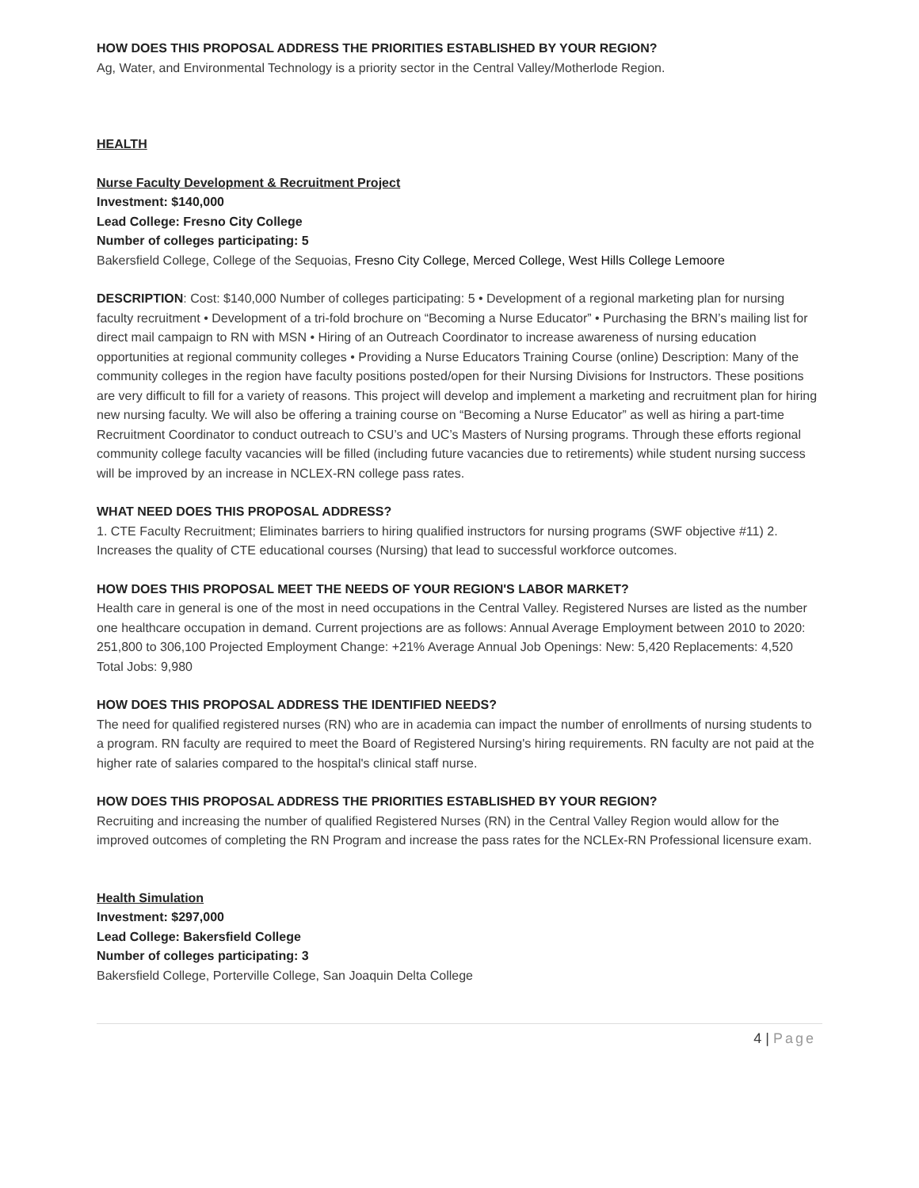HOW DOES THIS PROPOSAL ADDRESS THE PRIORITIES ESTABLISHED BY YOUR REGION?
Ag, Water, and Environmental Technology is a priority sector in the Central Valley/Motherlode Region.
HEALTH
Nurse Faculty Development & Recruitment Project
Investment: $140,000
Lead College: Fresno City College
Number of colleges participating: 5
Bakersfield College, College of the Sequoias, Fresno City College, Merced College, West Hills College Lemoore
DESCRIPTION: Cost: $140,000 Number of colleges participating: 5 • Development of a regional marketing plan for nursing faculty recruitment • Development of a tri-fold brochure on “Becoming a Nurse Educator” • Purchasing the BRN’s mailing list for direct mail campaign to RN with MSN • Hiring of an Outreach Coordinator to increase awareness of nursing education opportunities at regional community colleges • Providing a Nurse Educators Training Course (online) Description: Many of the community colleges in the region have faculty positions posted/open for their Nursing Divisions for Instructors. These positions are very difficult to fill for a variety of reasons. This project will develop and implement a marketing and recruitment plan for hiring new nursing faculty. We will also be offering a training course on “Becoming a Nurse Educator” as well as hiring a part-time Recruitment Coordinator to conduct outreach to CSU’s and UC’s Masters of Nursing programs. Through these efforts regional community college faculty vacancies will be filled (including future vacancies due to retirements) while student nursing success will be improved by an increase in NCLEX-RN college pass rates.
WHAT NEED DOES THIS PROPOSAL ADDRESS?
1. CTE Faculty Recruitment; Eliminates barriers to hiring qualified instructors for nursing programs (SWF objective #11) 2. Increases the quality of CTE educational courses (Nursing) that lead to successful workforce outcomes.
HOW DOES THIS PROPOSAL MEET THE NEEDS OF YOUR REGION'S LABOR MARKET?
Health care in general is one of the most in need occupations in the Central Valley. Registered Nurses are listed as the number one healthcare occupation in demand. Current projections are as follows: Annual Average Employment between 2010 to 2020: 251,800 to 306,100 Projected Employment Change: +21% Average Annual Job Openings: New: 5,420 Replacements: 4,520 Total Jobs: 9,980
HOW DOES THIS PROPOSAL ADDRESS THE IDENTIFIED NEEDS?
The need for qualified registered nurses (RN) who are in academia can impact the number of enrollments of nursing students to a program. RN faculty are required to meet the Board of Registered Nursing's hiring requirements. RN faculty are not paid at the higher rate of salaries compared to the hospital's clinical staff nurse.
HOW DOES THIS PROPOSAL ADDRESS THE PRIORITIES ESTABLISHED BY YOUR REGION?
Recruiting and increasing the number of qualified Registered Nurses (RN) in the Central Valley Region would allow for the improved outcomes of completing the RN Program and increase the pass rates for the NCLEx-RN Professional licensure exam.
Health Simulation
Investment: $297,000
Lead College: Bakersfield College
Number of colleges participating: 3
Bakersfield College, Porterville College, San Joaquin Delta College
4 | Page